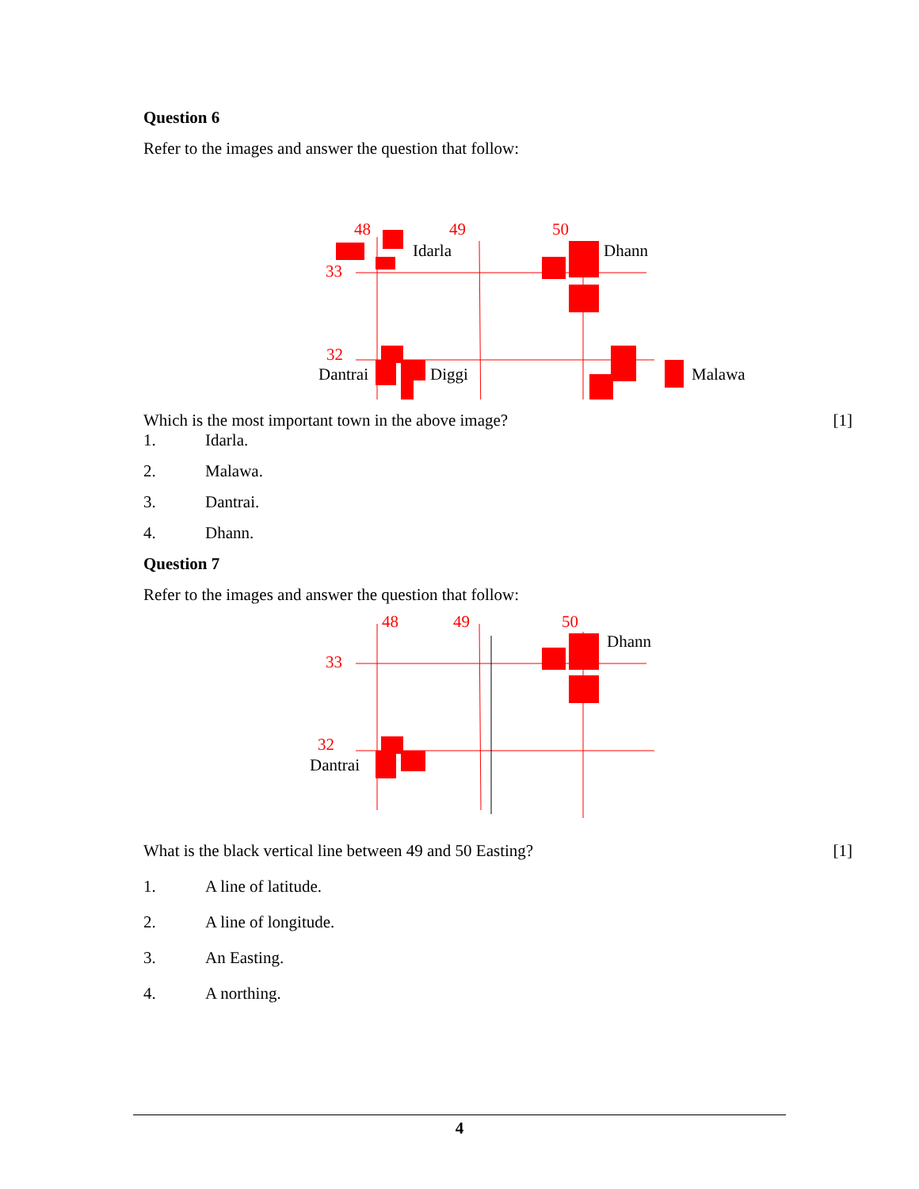Question 6
Refer to the images and answer the question that follow:
48 49 50
Idarla Dhann
33
32
Dantrai Diggi Malawa
Which is the most important town in the above image? [1]
1. Idarla.
2. Malawa.
3. Dantrai.
4. Dhann.
Question 7
Refer to the images and answer the question that follow:
48 49 50
Dhann
33
32
Dantrai
What is the black vertical line between 49 and 50 Easting? [1]
1. A line of latitude.
2. A line of longitude.
3. An Easting.
4. A northing.
4